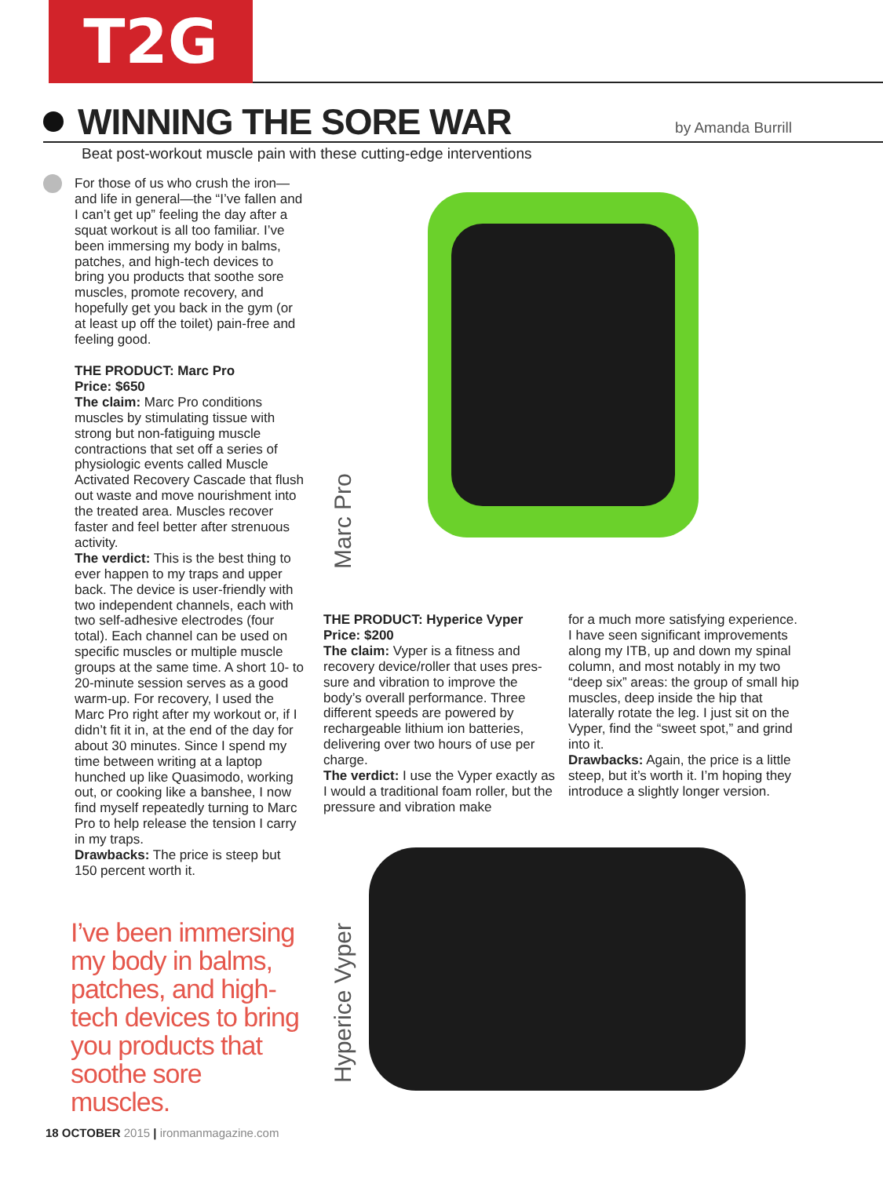T2G
WINNING THE SORE WAR
by Amanda Burrill
Beat post-workout muscle pain with these cutting-edge interventions
For those of us who crush the iron—and life in general—the “I’ve fallen and I can’t get up” feeling the day after a squat workout is all too familiar. I’ve been immersing my body in balms, patches, and high-tech devices to bring you products that soothe sore muscles, promote recovery, and hopefully get you back in the gym (or at least up off the toilet) pain-free and feeling good.
THE PRODUCT: Marc Pro
Price: $650
The claim: Marc Pro conditions muscles by stimulating tissue with strong but non-fatiguing muscle contractions that set off a series of physiologic events called Muscle Activated Recovery Cascade that flush out waste and move nourish­ment into the treated area. Muscles recover faster and feel better after strenuous activity.
The verdict: This is the best thing to ever happen to my traps and upper back. The device is user-friendly with two independent channels, each with two self-adhesive electrodes (four total). Each channel can be used on specific muscles or multiple muscle groups at the same time. A short 10- to 20-minute session serves as a good warm-up. For recovery, I used the Marc Pro right after my workout or, if I didn’t fit it in, at the end of the day for about 30 minutes. Since I spend my time between writing at a laptop hunched up like Quasimodo, working out, or cooking like a banshee, I now find myself repeatedly turning to Marc Pro to help release the tension I carry in my traps.
Drawbacks: The price is steep but 150 percent worth it.
I’ve been immersing my body in balms, patches, and high-tech devices to bring you products that soothe sore muscles.
Marc Pro
THE PRODUCT: Hyperice Vyper
Price: $200
The claim: Vyper is a fitness and recovery device/roller that uses pres­sure and vibration to improve the body’s overall performance. Three different speeds are powered by rechargeable lithium ion batteries, delivering over two hours of use per charge.
The verdict: I use the Vyper exactly as I would a traditional foam roller, but the pressure and vibration make
for a much more satisfying ex­perience. I have seen significant improvements along my ITB, up and down my spinal column, and most notably in my two “deep six” areas: the group of small hip muscles, deep inside the hip that laterally rotate the leg. I just sit on the Vyper, find the “sweet spot,” and grind into it.
Drawbacks: Again, the price is a little steep, but it’s worth it. I’m hop­ing they introduce a slightly longer version.
Hyperice Vyper
18 OCTOBER 2015 | ironmanmagazine.com